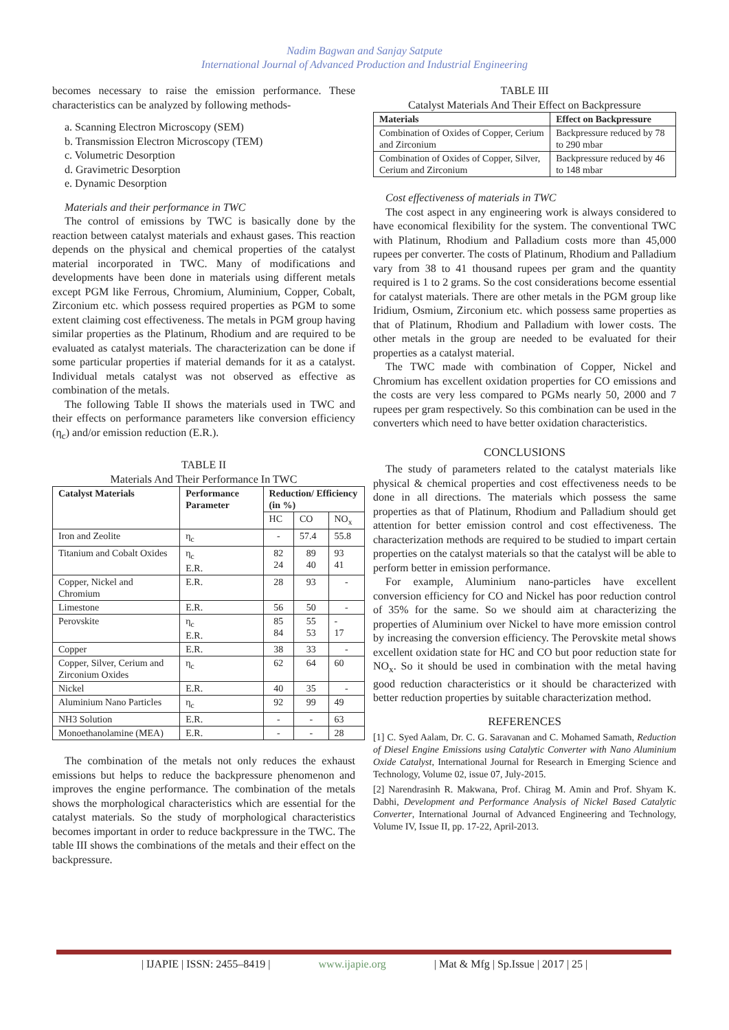Nadim Bagwan and Sanjay Satpute
International Journal of Advanced Production and Industrial Engineering
becomes necessary to raise the emission performance. These characteristics can be analyzed by following methods-
a. Scanning Electron Microscopy (SEM)
b. Transmission Electron Microscopy (TEM)
c. Volumetric Desorption
d. Gravimetric Desorption
e. Dynamic Desorption
Materials and their performance in TWC
The control of emissions by TWC is basically done by the reaction between catalyst materials and exhaust gases. This reaction depends on the physical and chemical properties of the catalyst material incorporated in TWC. Many of modifications and developments have been done in materials using different metals except PGM like Ferrous, Chromium, Aluminium, Copper, Cobalt, Zirconium etc. which possess required properties as PGM to some extent claiming cost effectiveness. The metals in PGM group having similar properties as the Platinum, Rhodium and are required to be evaluated as catalyst materials. The characterization can be done if some particular properties if material demands for it as a catalyst. Individual metals catalyst was not observed as effective as combination of the metals.
The following Table II shows the materials used in TWC and their effects on performance parameters like conversion efficiency (η<sub>c</sub>) and/or emission reduction (E.R.).
TABLE II
Materials And Their Performance In TWC
| Catalyst Materials | Performance Parameter | Reduction/ Efficiency (in %) | | |
| --- | --- | --- | --- | --- |
| | | HC | CO | NO<sub>x</sub> |
| Iron and Zeolite | η<sub>c</sub> | - | 57.4 | 55.8 |
| Titanium and Cobalt Oxides | η<sub>c</sub> E.R. | 82 24 | 89 40 | 93 41 |
| Copper, Nickel and Chromium | E.R. | 28 | 93 | - |
| Limestone | E.R. | 56 | 50 | - |
| Perovskite | η<sub>c</sub> E.R. | 85 84 | 55 53 | - 17 |
| Copper | E.R. | 38 | 33 | - |
| Copper, Silver, Cerium and Zirconium Oxides | η<sub>c</sub> | 62 | 64 | 60 |
| Nickel | E.R. | 40 | 35 | - |
| Aluminium Nano Particles | η<sub>c</sub> | 92 | 99 | 49 |
| NH3 Solution | E.R. | - | - | 63 |
| Monoethanolamine (MEA) | E.R. | - | - | 28 |
The combination of the metals not only reduces the exhaust emissions but helps to reduce the backpressure phenomenon and improves the engine performance. The combination of the metals shows the morphological characteristics which are essential for the catalyst materials. So the study of morphological characteristics becomes important in order to reduce backpressure in the TWC. The table III shows the combinations of the metals and their effect on the backpressure.
TABLE III
Catalyst Materials And Their Effect on Backpressure
| Materials | Effect on Backpressure |
| --- | --- |
| Combination of Oxides of Copper, Cerium and Zirconium | Backpressure reduced by 78 to 290 mbar |
| Combination of Oxides of Copper, Silver, Cerium and Zirconium | Backpressure reduced by 46 to 148 mbar |
Cost effectiveness of materials in TWC
The cost aspect in any engineering work is always considered to have economical flexibility for the system. The conventional TWC with Platinum, Rhodium and Palladium costs more than 45,000 rupees per converter. The costs of Platinum, Rhodium and Palladium vary from 38 to 41 thousand rupees per gram and the quantity required is 1 to 2 grams. So the cost considerations become essential for catalyst materials. There are other metals in the PGM group like Iridium, Osmium, Zirconium etc. which possess same properties as that of Platinum, Rhodium and Palladium with lower costs. The other metals in the group are needed to be evaluated for their properties as a catalyst material.
The TWC made with combination of Copper, Nickel and Chromium has excellent oxidation properties for CO emissions and the costs are very less compared to PGMs nearly 50, 2000 and 7 rupees per gram respectively. So this combination can be used in the converters which need to have better oxidation characteristics.
CONCLUSIONS
The study of parameters related to the catalyst materials like physical & chemical properties and cost effectiveness needs to be done in all directions. The materials which possess the same properties as that of Platinum, Rhodium and Palladium should get attention for better emission control and cost effectiveness. The characterization methods are required to be studied to impart certain properties on the catalyst materials so that the catalyst will be able to perform better in emission performance.
For example, Aluminium nano-particles have excellent conversion efficiency for CO and Nickel has poor reduction control of 35% for the same. So we should aim at characterizing the properties of Aluminium over Nickel to have more emission control by increasing the conversion efficiency. The Perovskite metal shows excellent oxidation state for HC and CO but poor reduction state for NO<sub>x</sub>. So it should be used in combination with the metal having good reduction characteristics or it should be characterized with better reduction properties by suitable characterization method.
REFERENCES
[1] C. Syed Aalam, Dr. C. G. Saravanan and C. Mohamed Samath, Reduction of Diesel Engine Emissions using Catalytic Converter with Nano Aluminium Oxide Catalyst, International Journal for Research in Emerging Science and Technology, Volume 02, issue 07, July-2015.
[2] Narendrasinh R. Makwana, Prof. Chirag M. Amin and Prof. Shyam K. Dabhi, Development and Performance Analysis of Nickel Based Catalytic Converter, International Journal of Advanced Engineering and Technology, Volume IV, Issue II, pp. 17-22, April-2013.
| IJAPIE | ISSN: 2455–8419 | www.ijapie.org | Mat & Mfg | Sp.Issue | 2017 | 25 |